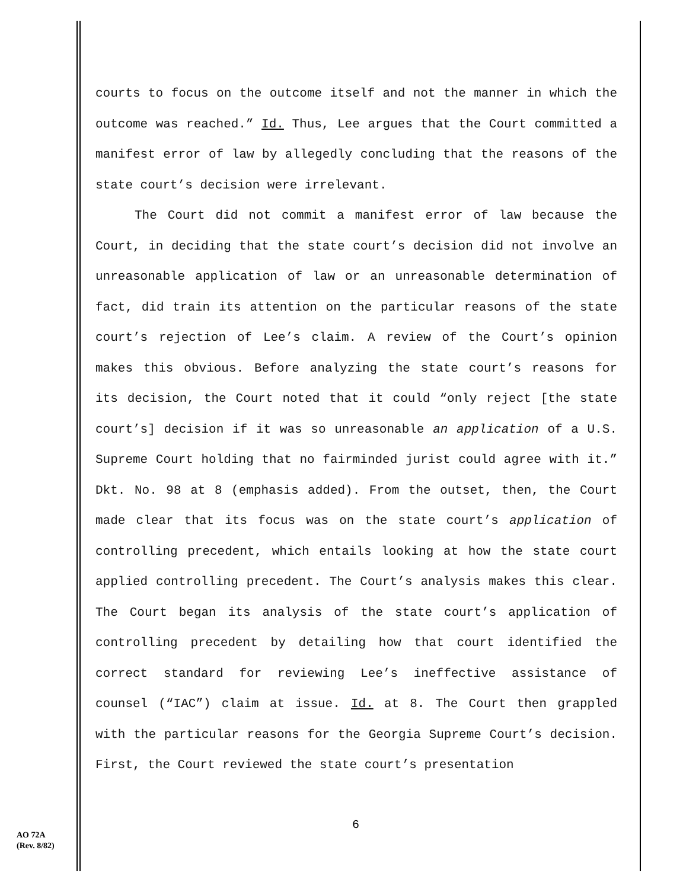courts to focus on the outcome itself and not the manner in which the outcome was reached.” Id. Thus, Lee argues that the Court committed a manifest error of law by allegedly concluding that the reasons of the state court’s decision were irrelevant.
The Court did not commit a manifest error of law because the Court, in deciding that the state court’s decision did not involve an unreasonable application of law or an unreasonable determination of fact, did train its attention on the particular reasons of the state court’s rejection of Lee’s claim. A review of the Court’s opinion makes this obvious. Before analyzing the state court’s reasons for its decision, the Court noted that it could “only reject [the state court’s] decision if it was so unreasonable an application of a U.S. Supreme Court holding that no fairminded jurist could agree with it.” Dkt. No. 98 at 8 (emphasis added). From the outset, then, the Court made clear that its focus was on the state court’s application of controlling precedent, which entails looking at how the state court applied controlling precedent. The Court’s analysis makes this clear. The Court began its analysis of the state court’s application of controlling precedent by detailing how that court identified the correct standard for reviewing Lee’s ineffective assistance of counsel (“IAC”) claim at issue. Id. at 8. The Court then grappled with the particular reasons for the Georgia Supreme Court’s decision. First, the Court reviewed the state court’s presentation
6
AO 72A
(Rev. 8/82)